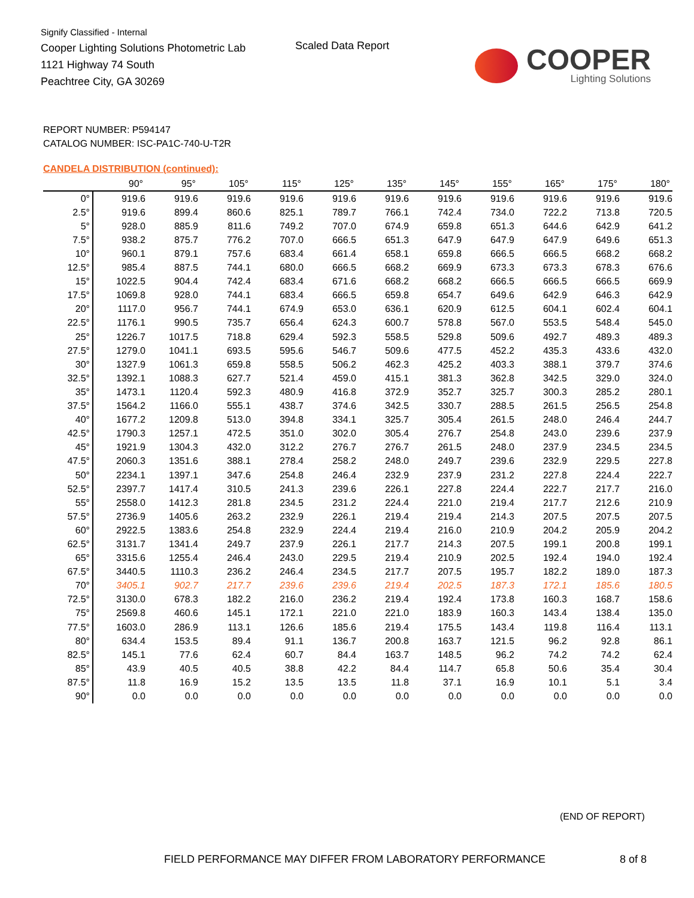Signify Classified - Internal
Cooper Lighting Solutions Photometric Lab
1121 Highway 74 South
Peachtree City, GA 30269
Scaled Data Report
COOPER
Lighting Solutions
REPORT NUMBER: P594147
CATALOG NUMBER: ISC-PA1C-740-U-T2R
CANDELA DISTRIBUTION (continued):
| | 90° | 95° | 105° | 115° | 125° | 135° | 145° | 155° | 165° | 175° | 180° |
| --- | --- | --- | --- | --- | --- | --- | --- | --- | --- | --- | --- |
| 0° | 919.6 | 919.6 | 919.6 | 919.6 | 919.6 | 919.6 | 919.6 | 919.6 | 919.6 | 919.6 | 919.6 |
| 2.5° | 919.6 | 899.4 | 860.6 | 825.1 | 789.7 | 766.1 | 742.4 | 734.0 | 722.2 | 713.8 | 720.5 |
| 5° | 928.0 | 885.9 | 811.6 | 749.2 | 707.0 | 674.9 | 659.8 | 651.3 | 644.6 | 642.9 | 641.2 |
| 7.5° | 938.2 | 875.7 | 776.2 | 707.0 | 666.5 | 651.3 | 647.9 | 647.9 | 647.9 | 649.6 | 651.3 |
| 10° | 960.1 | 879.1 | 757.6 | 683.4 | 661.4 | 658.1 | 659.8 | 666.5 | 666.5 | 668.2 | 668.2 |
| 12.5° | 985.4 | 887.5 | 744.1 | 680.0 | 666.5 | 668.2 | 669.9 | 673.3 | 673.3 | 678.3 | 676.6 |
| 15° | 1022.5 | 904.4 | 742.4 | 683.4 | 671.6 | 668.2 | 668.2 | 666.5 | 666.5 | 666.5 | 669.9 |
| 17.5° | 1069.8 | 928.0 | 744.1 | 683.4 | 666.5 | 659.8 | 654.7 | 649.6 | 642.9 | 646.3 | 642.9 |
| 20° | 1117.0 | 956.7 | 744.1 | 674.9 | 653.0 | 636.1 | 620.9 | 612.5 | 604.1 | 602.4 | 604.1 |
| 22.5° | 1176.1 | 990.5 | 735.7 | 656.4 | 624.3 | 600.7 | 578.8 | 567.0 | 553.5 | 548.4 | 545.0 |
| 25° | 1226.7 | 1017.5 | 718.8 | 629.4 | 592.3 | 558.5 | 529.8 | 509.6 | 492.7 | 489.3 | 489.3 |
| 27.5° | 1279.0 | 1041.1 | 693.5 | 595.6 | 546.7 | 509.6 | 477.5 | 452.2 | 435.3 | 433.6 | 432.0 |
| 30° | 1327.9 | 1061.3 | 659.8 | 558.5 | 506.2 | 462.3 | 425.2 | 403.3 | 388.1 | 379.7 | 374.6 |
| 32.5° | 1392.1 | 1088.3 | 627.7 | 521.4 | 459.0 | 415.1 | 381.3 | 362.8 | 342.5 | 329.0 | 324.0 |
| 35° | 1473.1 | 1120.4 | 592.3 | 480.9 | 416.8 | 372.9 | 352.7 | 325.7 | 300.3 | 285.2 | 280.1 |
| 37.5° | 1564.2 | 1166.0 | 555.1 | 438.7 | 374.6 | 342.5 | 330.7 | 288.5 | 261.5 | 256.5 | 254.8 |
| 40° | 1677.2 | 1209.8 | 513.0 | 394.8 | 334.1 | 325.7 | 305.4 | 261.5 | 248.0 | 246.4 | 244.7 |
| 42.5° | 1790.3 | 1257.1 | 472.5 | 351.0 | 302.0 | 305.4 | 276.7 | 254.8 | 243.0 | 239.6 | 237.9 |
| 45° | 1921.9 | 1304.3 | 432.0 | 312.2 | 276.7 | 276.7 | 261.5 | 248.0 | 237.9 | 234.5 | 234.5 |
| 47.5° | 2060.3 | 1351.6 | 388.1 | 278.4 | 258.2 | 248.0 | 249.7 | 239.6 | 232.9 | 229.5 | 227.8 |
| 50° | 2234.1 | 1397.1 | 347.6 | 254.8 | 246.4 | 232.9 | 237.9 | 231.2 | 227.8 | 224.4 | 222.7 |
| 52.5° | 2397.7 | 1417.4 | 310.5 | 241.3 | 239.6 | 226.1 | 227.8 | 224.4 | 222.7 | 217.7 | 216.0 |
| 55° | 2558.0 | 1412.3 | 281.8 | 234.5 | 231.2 | 224.4 | 221.0 | 219.4 | 217.7 | 212.6 | 210.9 |
| 57.5° | 2736.9 | 1405.6 | 263.2 | 232.9 | 226.1 | 219.4 | 219.4 | 214.3 | 207.5 | 207.5 | 207.5 |
| 60° | 2922.5 | 1383.6 | 254.8 | 232.9 | 224.4 | 219.4 | 216.0 | 210.9 | 204.2 | 205.9 | 204.2 |
| 62.5° | 3131.7 | 1341.4 | 249.7 | 237.9 | 226.1 | 217.7 | 214.3 | 207.5 | 199.1 | 200.8 | 199.1 |
| 65° | 3315.6 | 1255.4 | 246.4 | 243.0 | 229.5 | 219.4 | 210.9 | 202.5 | 192.4 | 194.0 | 192.4 |
| 67.5° | 3440.5 | 1110.3 | 236.2 | 246.4 | 234.5 | 217.7 | 207.5 | 195.7 | 182.2 | 189.0 | 187.3 |
| 70° | 3405.1 | 902.7 | 217.7 | 239.6 | 239.6 | 219.4 | 202.5 | 187.3 | 172.1 | 185.6 | 180.5 |
| 72.5° | 3130.0 | 678.3 | 182.2 | 216.0 | 236.2 | 219.4 | 192.4 | 173.8 | 160.3 | 168.7 | 158.6 |
| 75° | 2569.8 | 460.6 | 145.1 | 172.1 | 221.0 | 221.0 | 183.9 | 160.3 | 143.4 | 138.4 | 135.0 |
| 77.5° | 1603.0 | 286.9 | 113.1 | 126.6 | 185.6 | 219.4 | 175.5 | 143.4 | 119.8 | 116.4 | 113.1 |
| 80° | 634.4 | 153.5 | 89.4 | 91.1 | 136.7 | 200.8 | 163.7 | 121.5 | 96.2 | 92.8 | 86.1 |
| 82.5° | 145.1 | 77.6 | 62.4 | 60.7 | 84.4 | 163.7 | 148.5 | 96.2 | 74.2 | 74.2 | 62.4 |
| 85° | 43.9 | 40.5 | 40.5 | 38.8 | 42.2 | 84.4 | 114.7 | 65.8 | 50.6 | 35.4 | 30.4 |
| 87.5° | 11.8 | 16.9 | 15.2 | 13.5 | 13.5 | 11.8 | 37.1 | 16.9 | 10.1 | 5.1 | 3.4 |
| 90° | 0.0 | 0.0 | 0.0 | 0.0 | 0.0 | 0.0 | 0.0 | 0.0 | 0.0 | 0.0 | 0.0 |
(END OF REPORT)
FIELD PERFORMANCE MAY DIFFER FROM LABORATORY PERFORMANCE
8 of 8